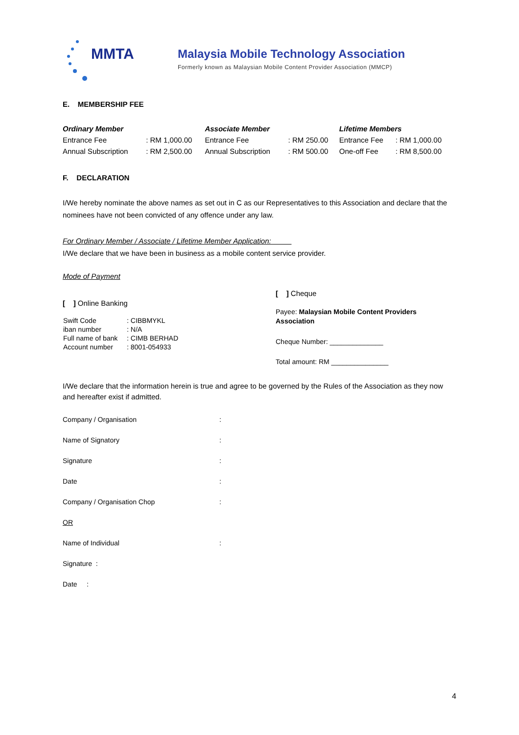MMTA
Malaysia Mobile Technology Association
Formerly known as Malaysian Mobile Content Provider Association (MMCP)
E. MEMBERSHIP FEE
| Ordinary Member | | Associate Member | | Lifetime Members | |
| --- | --- | --- | --- | --- | --- |
| Entrance Fee | : RM 1,000.00 | Entrance Fee | : RM 250.00 | Entrance Fee | : RM 1,000.00 |
| Annual Subscription | : RM 2,500.00 | Annual Subscription | : RM 500.00 | One-off Fee | : RM 8,500.00 |
F. DECLARATION
I/We hereby nominate the above names as set out in C as our Representatives to this Association and declare that the nominees have not been convicted of any offence under any law.
For Ordinary Member / Associate / Lifetime Member Application:
I/We declare that we have been in business as a mobile content service provider.
Mode of Payment
[ ] Online Banking
| Swift Code | : CIBBMYKL |
| iban number | : N/A |
| Full name of bank | : CIMB BERHAD |
| Account number | : 8001-054933 |
[ ] Cheque
Payee: Malaysian Mobile Content Providers
Association
Cheque Number: ______________
Total amount: RM _______________
I/We declare that the information herein is true and agree to be governed by the Rules of the Association as they now and hereafter exist if admitted.
| Company / Organisation | : |
| Name of Signatory | : |
| Signature | : |
| Date | : |
| Company / Organisation Chop | : |
| OR | |
| Name of Individual | : |
| Signature : | |
| Date : | |
4